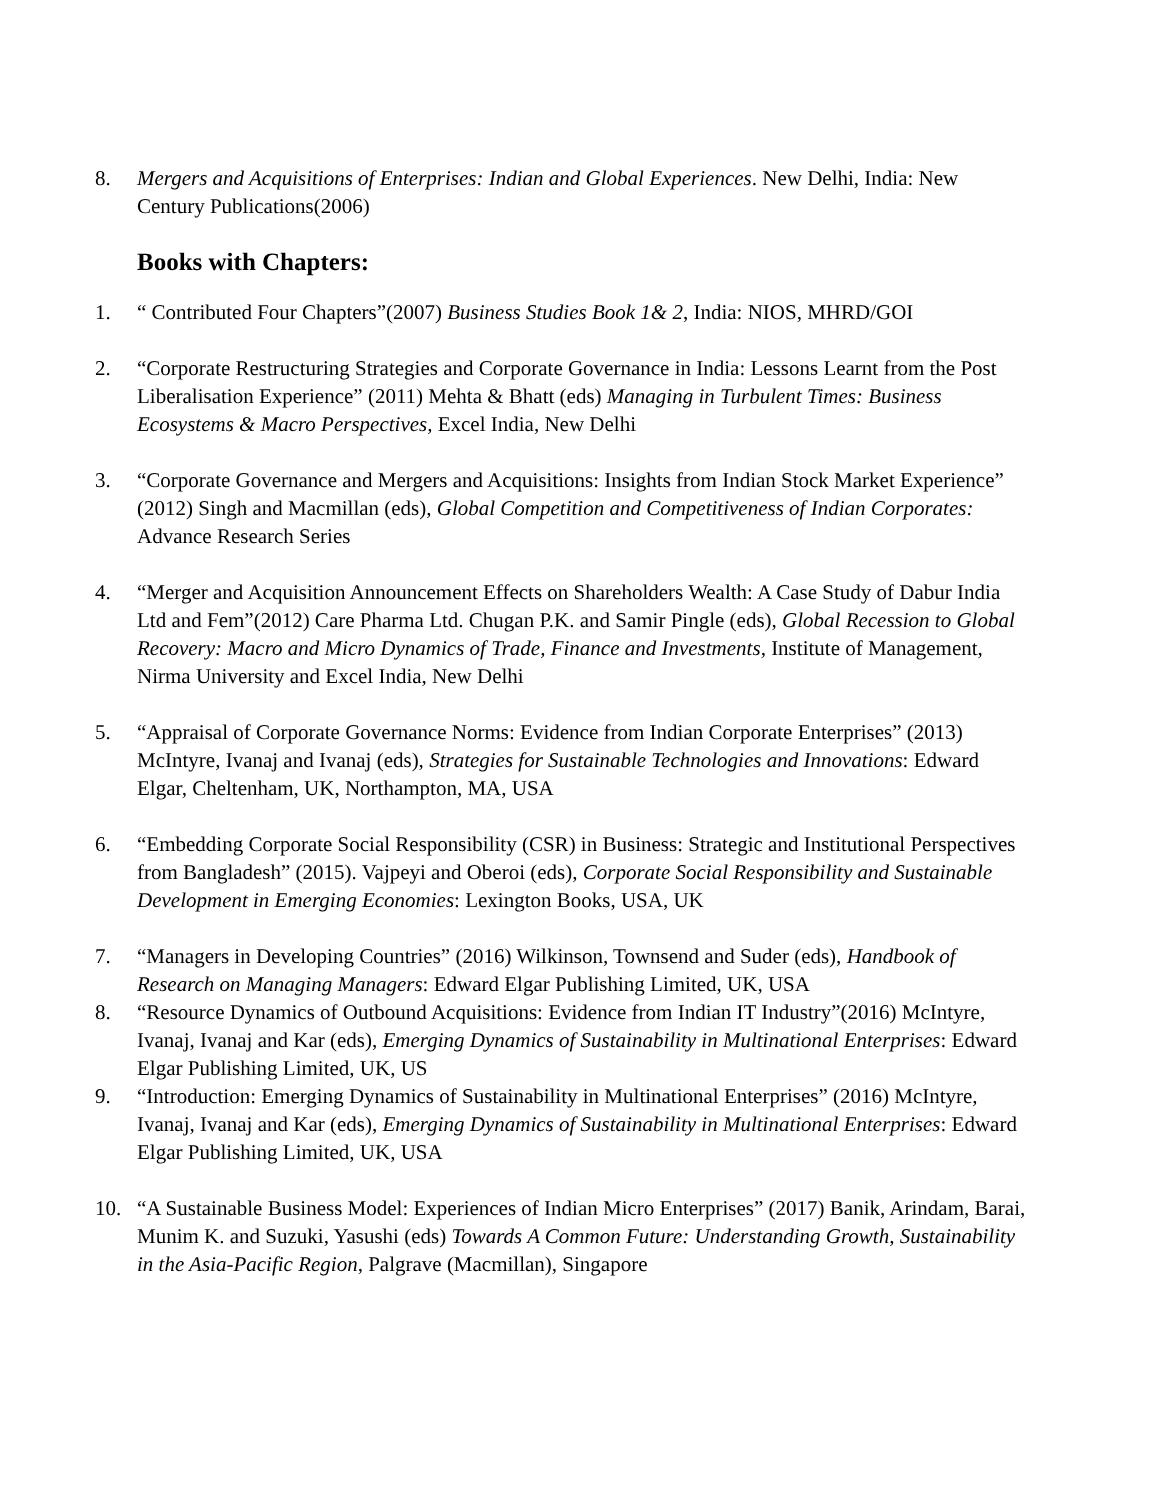8. Mergers and Acquisitions of Enterprises: Indian and Global Experiences. New Delhi, India: New Century Publications(2006)
Books with Chapters:
1. “ Contributed Four Chapters”(2007) Business Studies Book 1& 2, India: NIOS, MHRD/GOI
2. “Corporate Restructuring Strategies and Corporate Governance in India: Lessons Learnt from the Post Liberalisation Experience” (2011) Mehta & Bhatt (eds) Managing in Turbulent Times: Business Ecosystems & Macro Perspectives, Excel India, New Delhi
3. “Corporate Governance and Mergers and Acquisitions: Insights from Indian Stock Market Experience” (2012) Singh and Macmillan (eds), Global Competition and Competitiveness of Indian Corporates: Advance Research Series
4. “Merger and Acquisition Announcement Effects on Shareholders Wealth: A Case Study of Dabur India Ltd and Fem”(2012) Care Pharma Ltd. Chugan P.K. and Samir Pingle (eds), Global Recession to Global Recovery: Macro and Micro Dynamics of Trade, Finance and Investments, Institute of Management, Nirma University and Excel India, New Delhi
5. “Appraisal of Corporate Governance Norms: Evidence from Indian Corporate Enterprises” (2013) McIntyre, Ivanaj and Ivanaj (eds), Strategies for Sustainable Technologies and Innovations: Edward Elgar, Cheltenham, UK, Northampton, MA, USA
6. “Embedding Corporate Social Responsibility (CSR) in Business: Strategic and Institutional Perspectives from Bangladesh” (2015). Vajpeyi and Oberoi (eds), Corporate Social Responsibility and Sustainable Development in Emerging Economies: Lexington Books, USA, UK
7. “Managers in Developing Countries” (2016) Wilkinson, Townsend and Suder (eds), Handbook of Research on Managing Managers: Edward Elgar Publishing Limited, UK, USA
8. “Resource Dynamics of Outbound Acquisitions: Evidence from Indian IT Industry”(2016) McIntyre, Ivanaj, Ivanaj and Kar (eds), Emerging Dynamics of Sustainability in Multinational Enterprises: Edward Elgar Publishing Limited, UK, US
9. “Introduction: Emerging Dynamics of Sustainability in Multinational Enterprises” (2016) McIntyre, Ivanaj, Ivanaj and Kar (eds), Emerging Dynamics of Sustainability in Multinational Enterprises: Edward Elgar Publishing Limited, UK, USA
10. “A Sustainable Business Model: Experiences of Indian Micro Enterprises” (2017) Banik, Arindam, Barai, Munim K. and Suzuki, Yasushi (eds) Towards A Common Future: Understanding Growth, Sustainability in the Asia-Pacific Region, Palgrave (Macmillan), Singapore